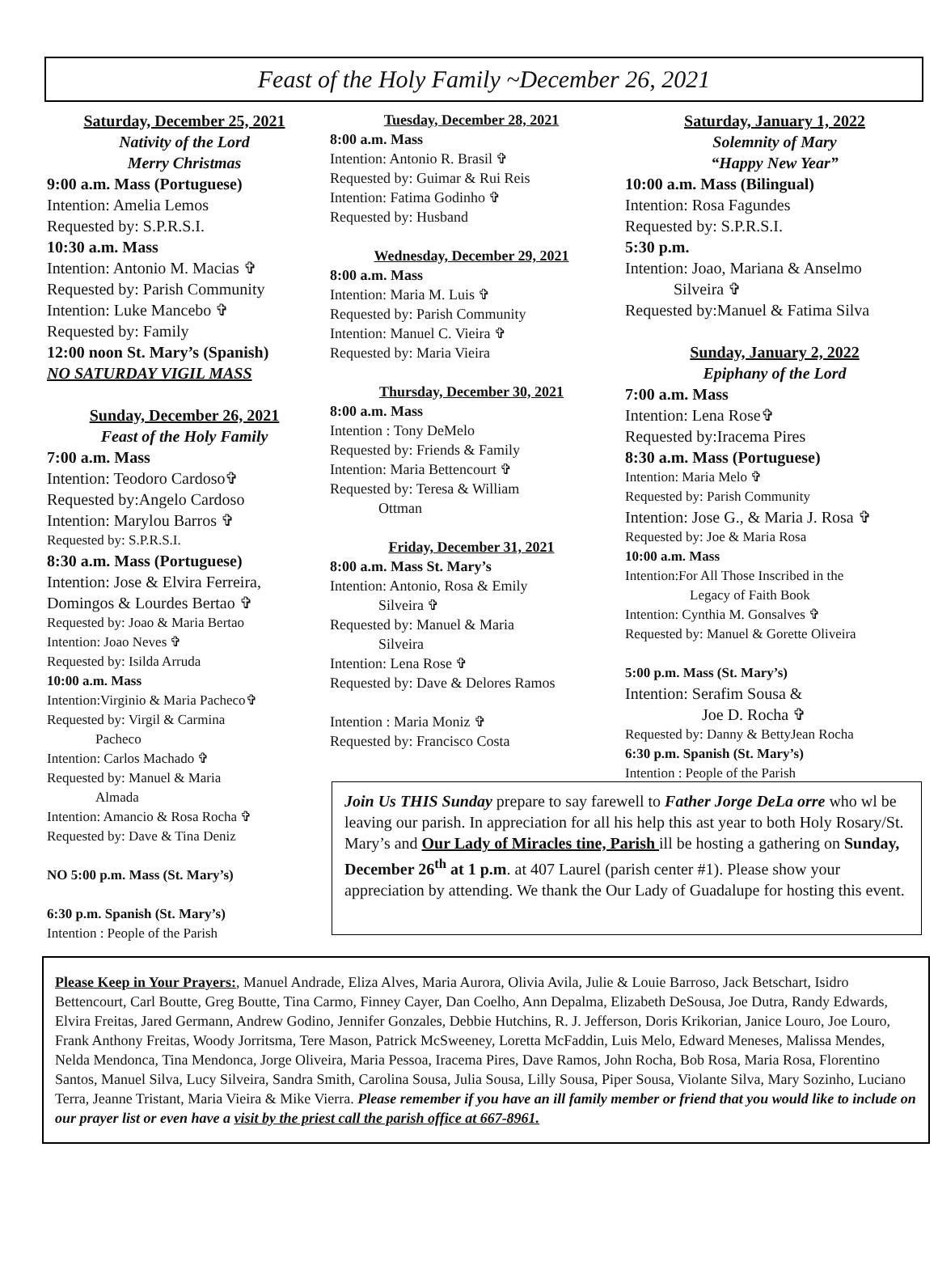Feast of the Holy Family ~December 26, 2021
Saturday, December 25, 2021
Nativity of the Lord
Merry Christmas
9:00 a.m. Mass (Portuguese)
Intention: Amelia Lemos
Requested by: S.P.R.S.I.
10:30 a.m. Mass
Intention: Antonio M. Macias ✞
Requested by: Parish Community
Intention: Luke Mancebo ✞
Requested by: Family
12:00 noon St. Mary’s (Spanish)
NO SATURDAY VIGIL MASS
Sunday, December 26, 2021
Feast of the Holy Family
7:00 a.m. Mass
Intention: Teodoro Cardoso✞
Requested by:Angelo Cardoso
Intention: Marylou Barros ✞
Requested by: S.P.R.S.I.
8:30 a.m. Mass (Portuguese)
Intention: Jose & Elvira Ferreira,
Domingos & Lourdes Bertao ✞
Requested by: Joao & Maria Bertao
Intention: Joao Neves ✞
Requested by: Isilda Arruda
10:00 a.m. Mass
Intention:Virginio & Maria Pacheco✞
Requested by: Virgil & Carmina
Pacheco
Intention: Carlos Machado ✞
Requested by: Manuel & Maria
Almada
Intention: Amancio & Rosa Rocha ✞
Requested by: Dave & Tina Deniz
NO 5:00 p.m. Mass (St. Mary’s)
6:30 p.m. Spanish (St. Mary’s)
Intention : People of the Parish
Tuesday, December 28, 2021
8:00 a.m. Mass
Intention: Antonio R. Brasil ✞
Requested by: Guimar & Rui Reis
Intention: Fatima Godinho ✞
Requested by: Husband
Wednesday, December 29, 2021
8:00 a.m. Mass
Intention: Maria M. Luis ✞
Requested by: Parish Community
Intention: Manuel C. Vieira ✞
Requested by: Maria Vieira
Thursday, December 30, 2021
8:00 a.m. Mass
Intention : Tony DeMelo
Requested by: Friends & Family
Intention: Maria Bettencourt ✞
Requested by: Teresa & William
Ottman
Friday, December 31, 2021
8:00 a.m. Mass St. Mary’s
Intention: Antonio, Rosa & Emily
Silveira ✞
Requested by: Manuel & Maria
Silveira
Intention: Lena Rose ✞
Requested by: Dave & Delores Ramos
Intention : Maria Moniz ✞
Requested by: Francisco Costa
Saturday, January 1, 2022
Solemnity of Mary
“Happy New Year”
10:00 a.m. Mass (Bilingual)
Intention: Rosa Fagundes
Requested by: S.P.R.S.I.
5:30 p.m.
Intention: Joao, Mariana & Anselmo
Silveira ✞
Requested by:Manuel & Fatima Silva
Sunday, January 2, 2022
Epiphany of the Lord
7:00 a.m. Mass
Intention: Lena Rose✞
Requested by:Iracema Pires
8:30 a.m. Mass (Portuguese)
Intention: Maria Melo ✞
Requested by: Parish Community
Intention: Jose G., & Maria J. Rosa ✞
Requested by: Joe & Maria Rosa
10:00 a.m. Mass
Intention:For All Those Inscribed in the
Legacy of Faith Book
Intention: Cynthia M. Gonsalves ✞
Requested by: Manuel & Gorette Oliveira
5:00 p.m. Mass (St. Mary’s)
Intention: Serafim Sousa &
Joe D. Rocha ✞
Requested by: Danny & BettyJean Rocha
6:30 p.m. Spanish (St. Mary’s)
Intention : People of the Parish
Join Us THIS Sunday prepare to say farewell to Father Jorge DeLa orre who wl be leaving our parish. In appreciation for all his help this ast year to both Holy Rosary/St. Mary’s and Our Lady of Miracles tine, Parish ill be hosting a gathering on Sunday, December 26<sup>th</sup> at 1 p.m. at 407 Laurel (parish center #1). Please show your appreciation by attending. We thank the Our Lady of Guadalupe for hosting this event.
Please Keep in Your Prayers:, Manuel Andrade, Eliza Alves, Maria Aurora, Olivia Avila, Julie & Louie Barroso, Jack Betschart, Isidro Bettencourt, Carl Boutte, Greg Boutte, Tina Carmo, Finney Cayer, Dan Coelho, Ann Depalma, Elizabeth DeSousa, Joe Dutra, Randy Edwards, Elvira Freitas, Jared Germann, Andrew Godino, Jennifer Gonzales, Debbie Hutchins, R. J. Jefferson, Doris Krikorian, Janice Louro, Joe Louro, Frank Anthony Freitas, Woody Jorritsma, Tere Mason, Patrick McSweeney, Loretta McFaddin, Luis Melo, Edward Meneses, Malissa Mendes, Nelda Mendonca, Tina Mendonca, Jorge Oliveira, Maria Pessoa, Iracema Pires, Dave Ramos, John Rocha, Bob Rosa, Maria Rosa, Florentino Santos, Manuel Silva, Lucy Silveira, Sandra Smith, Carolina Sousa, Julia Sousa, Lilly Sousa, Piper Sousa, Violante Silva, Mary Sozinho, Luciano Terra, Jeanne Tristant, Maria Vieira & Mike Vierra. Please remember if you have an ill family member or friend that you would like to include on our prayer list or even have a visit by the priest call the parish office at 667-8961.